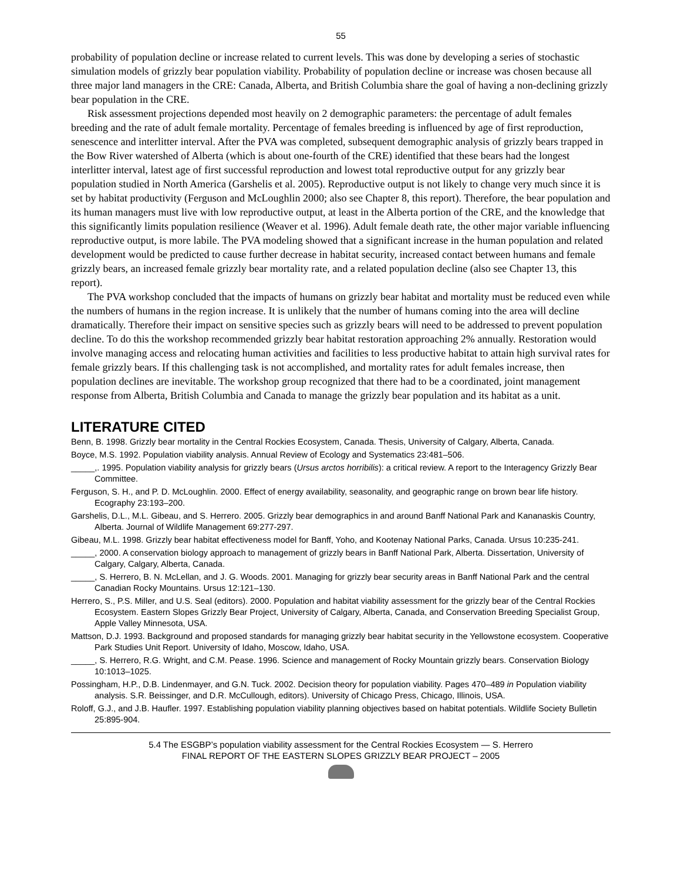55
probability of population decline or increase related to current levels. This was done by developing a series of stochastic simulation models of grizzly bear population viability. Probability of population decline or increase was chosen because all three major land managers in the CRE: Canada, Alberta, and British Columbia share the goal of having a non-declining grizzly bear population in the CRE.
Risk assessment projections depended most heavily on 2 demographic parameters: the percentage of adult females breeding and the rate of adult female mortality. Percentage of females breeding is influenced by age of first reproduction, senescence and interlitter interval. After the PVA was completed, subsequent demographic analysis of grizzly bears trapped in the Bow River watershed of Alberta (which is about one-fourth of the CRE) identified that these bears had the longest interlitter interval, latest age of first successful reproduction and lowest total reproductive output for any grizzly bear population studied in North America (Garshelis et al. 2005). Reproductive output is not likely to change very much since it is set by habitat productivity (Ferguson and McLoughlin 2000; also see Chapter 8, this report). Therefore, the bear population and its human managers must live with low reproductive output, at least in the Alberta portion of the CRE, and the knowledge that this significantly limits population resilience (Weaver et al. 1996). Adult female death rate, the other major variable influencing reproductive output, is more labile. The PVA modeling showed that a significant increase in the human population and related development would be predicted to cause further decrease in habitat security, increased contact between humans and female grizzly bears, an increased female grizzly bear mortality rate, and a related population decline (also see Chapter 13, this report).
The PVA workshop concluded that the impacts of humans on grizzly bear habitat and mortality must be reduced even while the numbers of humans in the region increase. It is unlikely that the number of humans coming into the area will decline dramatically. Therefore their impact on sensitive species such as grizzly bears will need to be addressed to prevent population decline. To do this the workshop recommended grizzly bear habitat restoration approaching 2% annually. Restoration would involve managing access and relocating human activities and facilities to less productive habitat to attain high survival rates for female grizzly bears. If this challenging task is not accomplished, and mortality rates for adult females increase, then population declines are inevitable. The workshop group recognized that there had to be a coordinated, joint management response from Alberta, British Columbia and Canada to manage the grizzly bear population and its habitat as a unit.
LITERATURE CITED
Benn, B. 1998. Grizzly bear mortality in the Central Rockies Ecosystem, Canada. Thesis, University of Calgary, Alberta, Canada.
Boyce, M.S. 1992. Population viability analysis. Annual Review of Ecology and Systematics 23:481–506.
_____,. 1995. Population viability analysis for grizzly bears (Ursus arctos horribilis): a critical review. A report to the Interagency Grizzly Bear Committee.
Ferguson, S. H., and P. D. McLoughlin. 2000. Effect of energy availability, seasonality, and geographic range on brown bear life history. Ecography 23:193–200.
Garshelis, D.L., M.L. Gibeau, and S. Herrero. 2005. Grizzly bear demographics in and around Banff National Park and Kananaskis Country, Alberta. Journal of Wildlife Management 69:277-297.
Gibeau, M.L. 1998. Grizzly bear habitat effectiveness model for Banff, Yoho, and Kootenay National Parks, Canada. Ursus 10:235-241.
_____, 2000. A conservation biology approach to management of grizzly bears in Banff National Park, Alberta. Dissertation, University of Calgary, Calgary, Alberta, Canada.
_____, S. Herrero, B. N. McLellan, and J. G. Woods. 2001. Managing for grizzly bear security areas in Banff National Park and the central Canadian Rocky Mountains. Ursus 12:121–130.
Herrero, S., P.S. Miller, and U.S. Seal (editors). 2000. Population and habitat viability assessment for the grizzly bear of the Central Rockies Ecosystem. Eastern Slopes Grizzly Bear Project, University of Calgary, Alberta, Canada, and Conservation Breeding Specialist Group, Apple Valley Minnesota, USA.
Mattson, D.J. 1993. Background and proposed standards for managing grizzly bear habitat security in the Yellowstone ecosystem. Cooperative Park Studies Unit Report. University of Idaho, Moscow, Idaho, USA.
_____, S. Herrero, R.G. Wright, and C.M. Pease. 1996. Science and management of Rocky Mountain grizzly bears. Conservation Biology 10:1013–1025.
Possingham, H.P., D.B. Lindenmayer, and G.N. Tuck. 2002. Decision theory for population viability. Pages 470–489 in Population viability analysis. S.R. Beissinger, and D.R. McCullough, editors). University of Chicago Press, Chicago, Illinois, USA.
Roloff, G.J., and J.B. Haufler. 1997. Establishing population viability planning objectives based on habitat potentials. Wildlife Society Bulletin 25:895-904.
5.4 The ESGBP’s population viability assessment for the Central Rockies Ecosystem — S. Herrero
FINAL REPORT OF THE EASTERN SLOPES GRIZZLY BEAR PROJECT – 2005